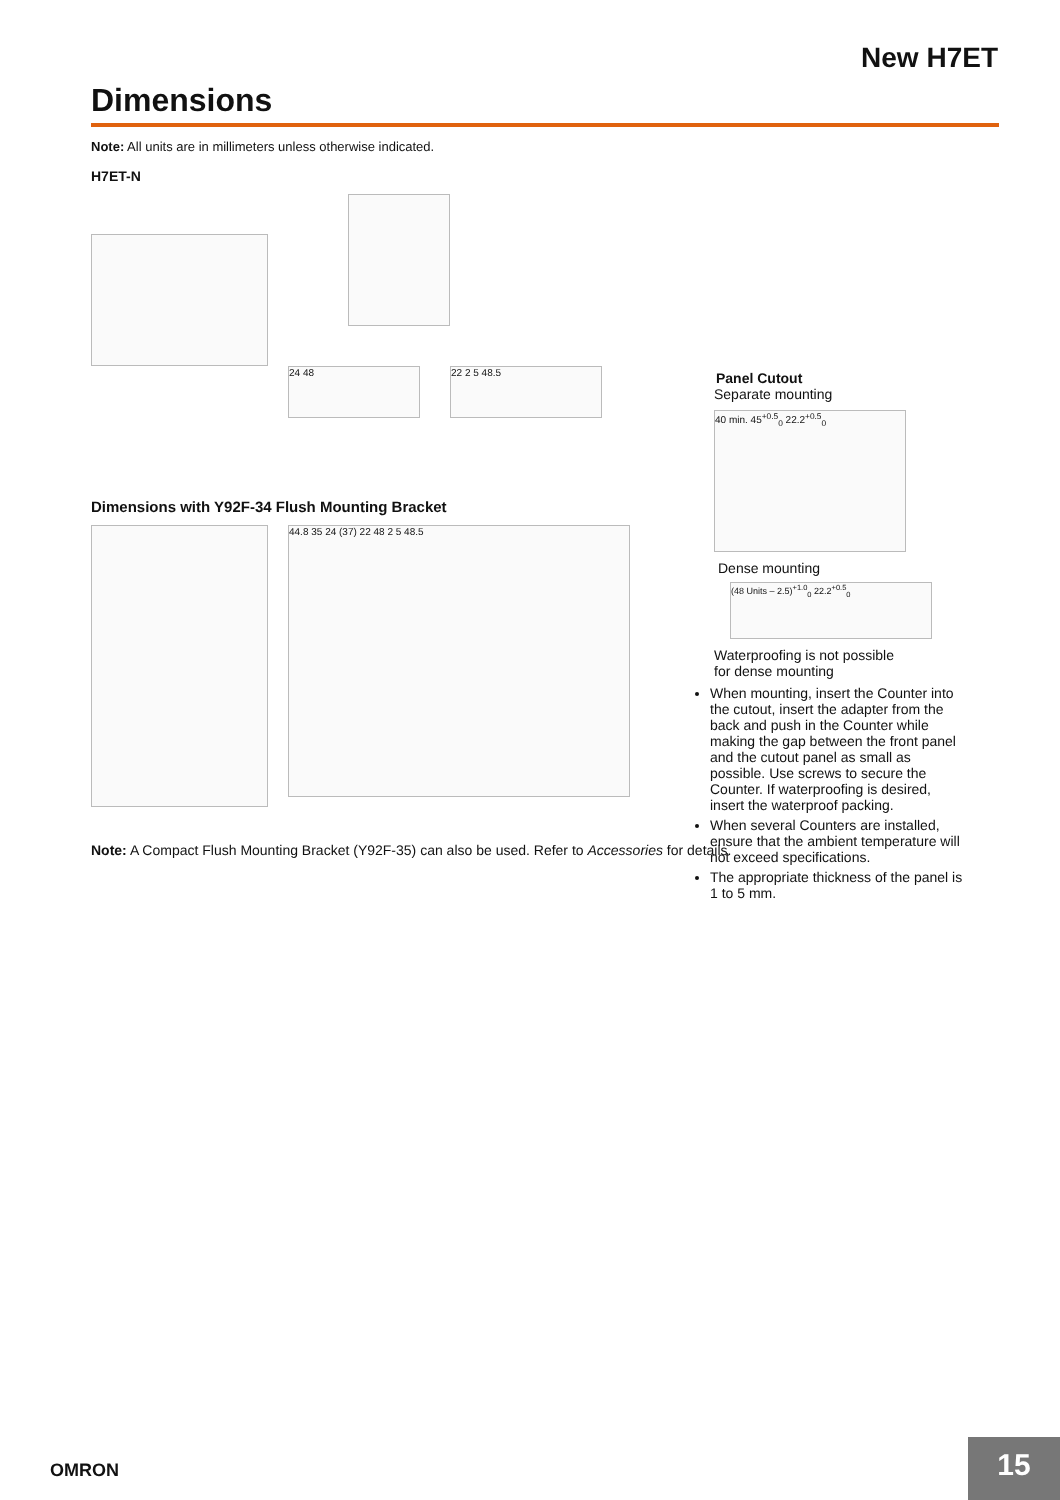New H7ET
Dimensions
Note: All units are in millimeters unless otherwise indicated.
H7ET-N
24 48 22 2 5 48.5
Dimensions with Y92F-34 Flush Mounting Bracket
44.8 35 24 (37) 22 48 2 5 48.5
Note: A Compact Flush Mounting Bracket (Y92F-35) can also be used. Refer to Accessories for details.
Panel Cutout
Separate mounting
40 min. 45<sup>+0.5</sup><sub>0</sub> 22.2<sup>+0.5</sup><sub>0</sub>
Dense mounting
(48 Units – 2.5)<sup>+1.0</sup><sub>0</sub> 22.2<sup>+0.5</sup><sub>0</sub>
Waterproofing is not possible
for dense mounting
When mounting, insert the Counter into the cutout, insert the adapter from the back and push in the Counter while making the gap between the front panel and the cutout panel as small as possible. Use screws to secure the Counter. If waterproofing is desired, insert the waterproof packing.
When several Counters are installed, ensure that the ambient temperature will not exceed specifications.
The appropriate thickness of the panel is 1 to 5 mm.
OMRON 15